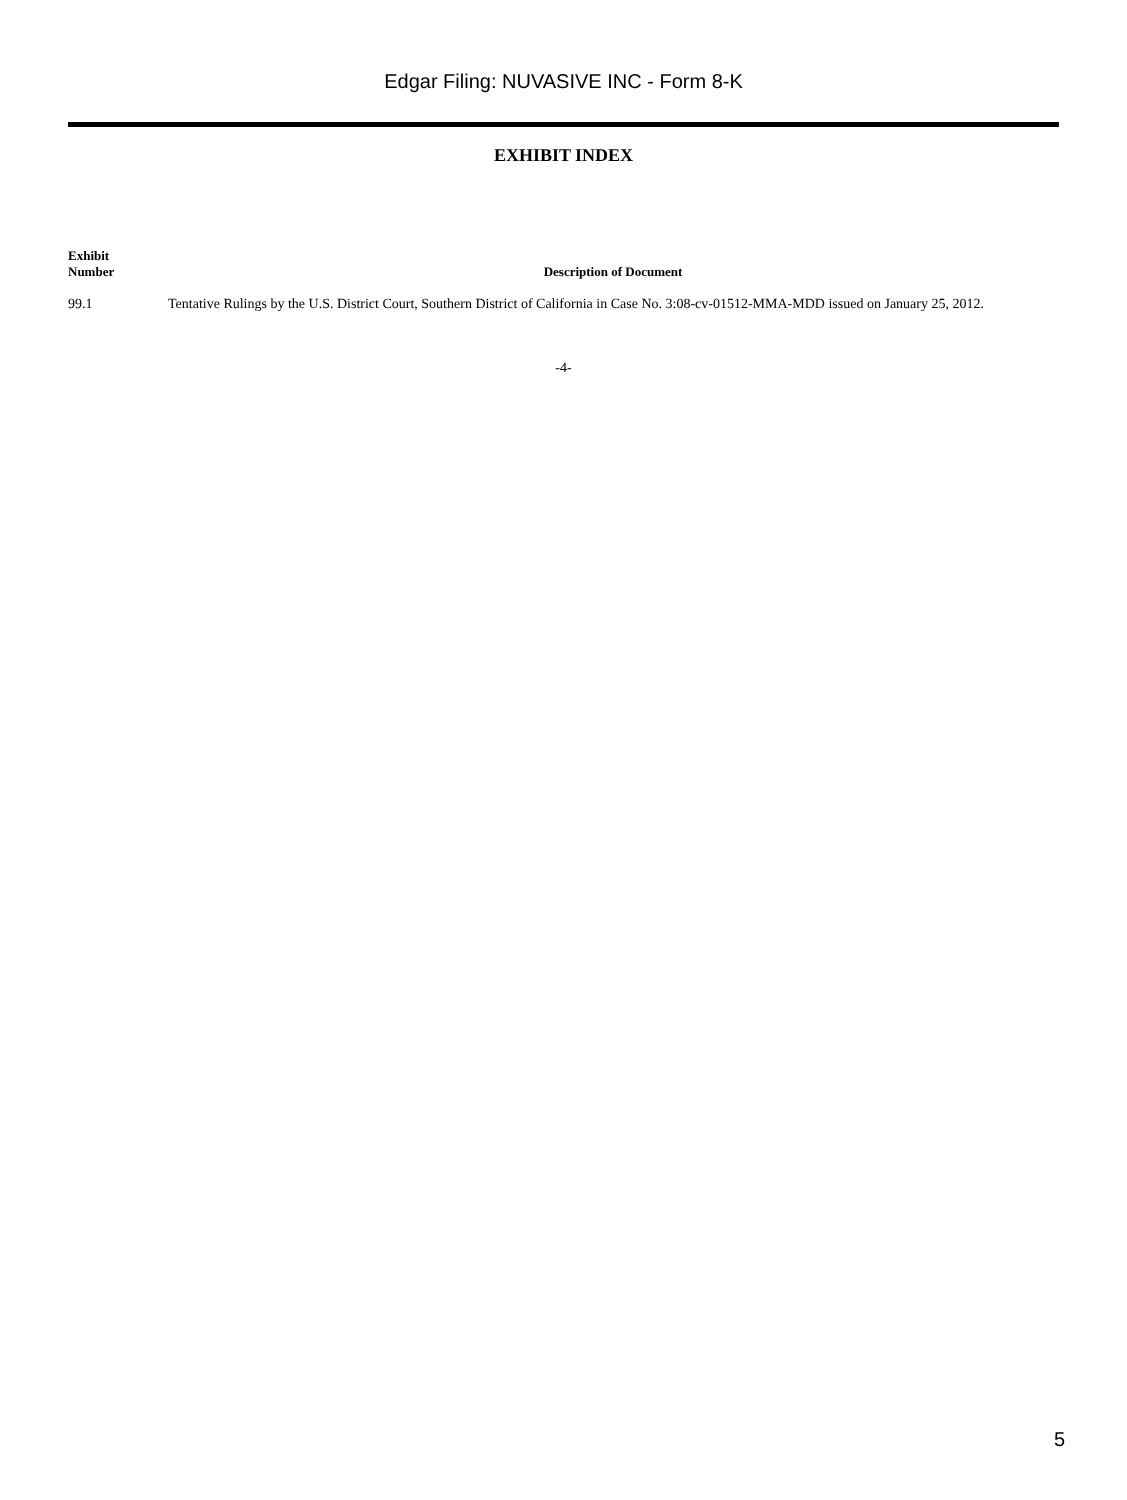Edgar Filing: NUVASIVE INC - Form 8-K
EXHIBIT INDEX
| Exhibit Number | Description of Document |
| --- | --- |
| 99.1 | Tentative Rulings by the U.S. District Court, Southern District of California in Case No. 3:08-cv-01512-MMA-MDD issued on January 25, 2012. |
-4-
5